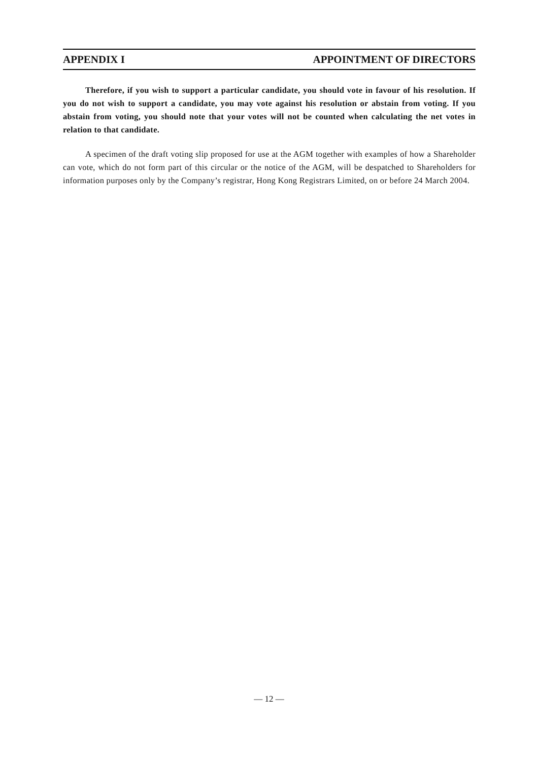APPENDIX I APPOINTMENT OF DIRECTORS
Therefore, if you wish to support a particular candidate, you should vote in favour of his resolution. If you do not wish to support a candidate, you may vote against his resolution or abstain from voting. If you abstain from voting, you should note that your votes will not be counted when calculating the net votes in relation to that candidate.
A specimen of the draft voting slip proposed for use at the AGM together with examples of how a Shareholder can vote, which do not form part of this circular or the notice of the AGM, will be despatched to Shareholders for information purposes only by the Company’s registrar, Hong Kong Registrars Limited, on or before 24 March 2004.
— 12 —